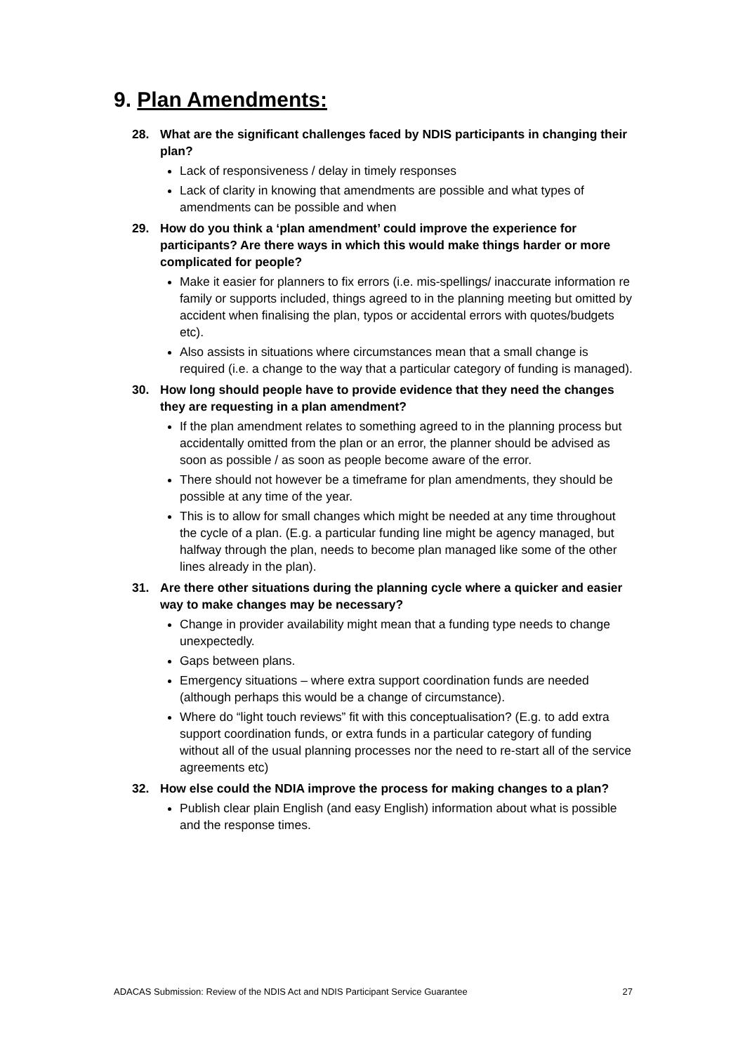9. Plan Amendments:
28. What are the significant challenges faced by NDIS participants in changing their plan?
Lack of responsiveness / delay in timely responses
Lack of clarity in knowing that amendments are possible and what types of amendments can be possible and when
29. How do you think a ‘plan amendment’ could improve the experience for participants? Are there ways in which this would make things harder or more complicated for people?
Make it easier for planners to fix errors (i.e. mis-spellings/ inaccurate information re family or supports included, things agreed to in the planning meeting but omitted by accident when finalising the plan, typos or accidental errors with quotes/budgets etc).
Also assists in situations where circumstances mean that a small change is required (i.e. a change to the way that a particular category of funding is managed).
30. How long should people have to provide evidence that they need the changes they are requesting in a plan amendment?
If the plan amendment relates to something agreed to in the planning process but accidentally omitted from the plan or an error, the planner should be advised as soon as possible / as soon as people become aware of the error.
There should not however be a timeframe for plan amendments, they should be possible at any time of the year.
This is to allow for small changes which might be needed at any time throughout the cycle of a plan. (E.g. a particular funding line might be agency managed, but halfway through the plan, needs to become plan managed like some of the other lines already in the plan).
31. Are there other situations during the planning cycle where a quicker and easier way to make changes may be necessary?
Change in provider availability might mean that a funding type needs to change unexpectedly.
Gaps between plans.
Emergency situations – where extra support coordination funds are needed (although perhaps this would be a change of circumstance).
Where do “light touch reviews” fit with this conceptualisation? (E.g. to add extra support coordination funds, or extra funds in a particular category of funding without all of the usual planning processes nor the need to re-start all of the service agreements etc)
32. How else could the NDIA improve the process for making changes to a plan?
Publish clear plain English (and easy English) information about what is possible and the response times.
ADACAS Submission: Review of the NDIS Act and NDIS Participant Service Guarantee 27